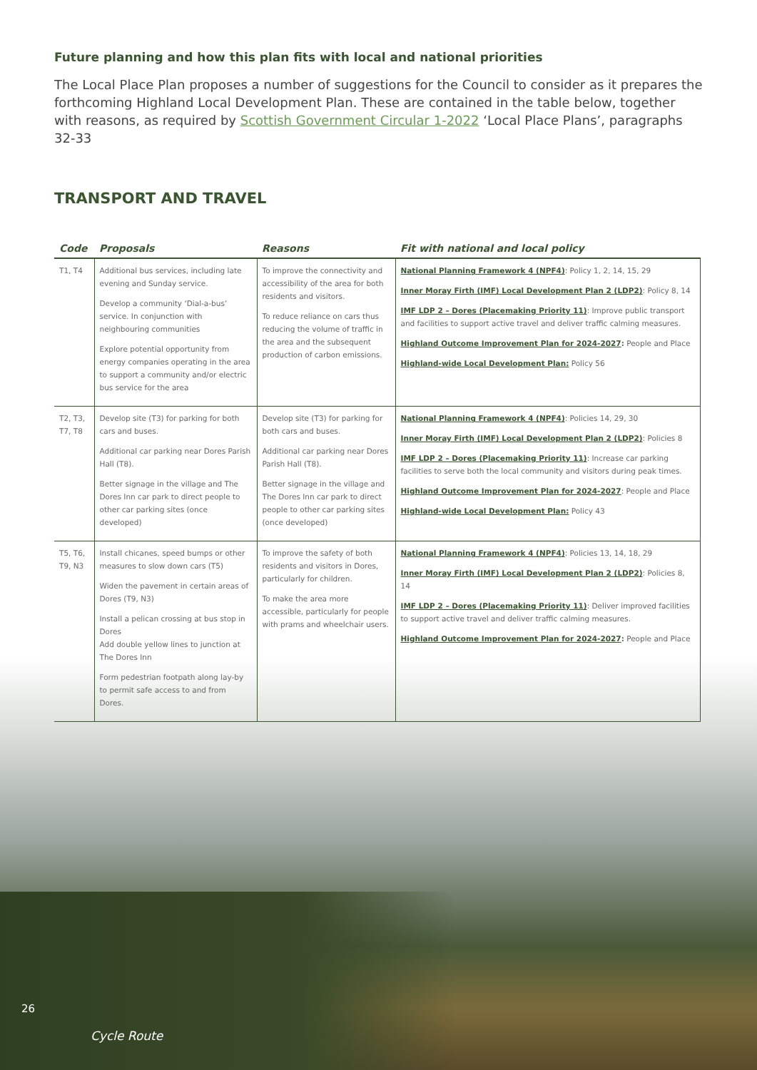Future planning and how this plan fits with local and national priorities
The Local Place Plan proposes a number of suggestions for the Council to consider as it prepares the forthcoming Highland Local Development Plan. These are contained in the table below, together with reasons, as required by Scottish Government Circular 1-2022 ‘Local Place Plans’, paragraphs 32-33
TRANSPORT AND TRAVEL
| Code | Proposals | Reasons | Fit with national and local policy |
| --- | --- | --- | --- |
| T1, T4 | Additional bus services, including late evening and Sunday service. Develop a community ‘Dial-a-bus’ service. In conjunction with neighbouring communities Explore potential opportunity from energy companies operating in the area to support a community and/or electric bus service for the area | To improve the connectivity and accessibility of the area for both residents and visitors. To reduce reliance on cars thus reducing the volume of traffic in the area and the subsequent production of carbon emissions. | National Planning Framework 4 (NPF4) : Policy 1, 2, 14, 15, 29 Inner Moray Firth (IMF) Local Development Plan 2 (LDP2) : Policy 8, 14 IMF LDP 2 – Dores (Placemaking Priority 11) : Improve public transport and facilities to support active travel and deliver traffic calming measures. Highland Outcome Improvement Plan for 2024-2027 : People and Place Highland-wide Local Development Plan: Policy 56 |
| T2, T3, T7, T8 | Develop site (T3) for parking for both cars and buses. Additional car parking near Dores Parish Hall (T8). Better signage in the village and The Dores Inn car park to direct people to other car parking sites (once developed) | Develop site (T3) for parking for both cars and buses. Additional car parking near Dores Parish Hall (T8). Better signage in the village and The Dores Inn car park to direct people to other car parking sites (once developed) | National Planning Framework 4 (NPF4) : Policies 14, 29, 30 Inner Moray Firth (IMF) Local Development Plan 2 (LDP2) : Policies 8 IMF LDP 2 – Dores (Placemaking Priority 11) : Increase car parking facilities to serve both the local community and visitors during peak times. Highland Outcome Improvement Plan for 2024-2027 : People and Place Highland-wide Local Development Plan: Policy 43 |
| T5, T6, T9, N3 | Install chicanes, speed bumps or other measures to slow down cars (T5) Widen the pavement in certain areas of Dores (T9, N3) Install a pelican crossing at bus stop in Dores Add double yellow lines to junction at The Dores Inn Form pedestrian footpath along lay-by to permit safe access to and from Dores. | To improve the safety of both residents and visitors in Dores, particularly for children. To make the area more accessible, particularly for people with prams and wheelchair users. | National Planning Framework 4 (NPF4) : Policies 13, 14, 18, 29 Inner Moray Firth (IMF) Local Development Plan 2 (LDP2) : Policies 8, 14 IMF LDP 2 – Dores (Placemaking Priority 11) : Deliver improved facilities to support active travel and deliver traffic calming measures. Highland Outcome Improvement Plan for 2024-2027 : People and Place |
26
Cycle Route